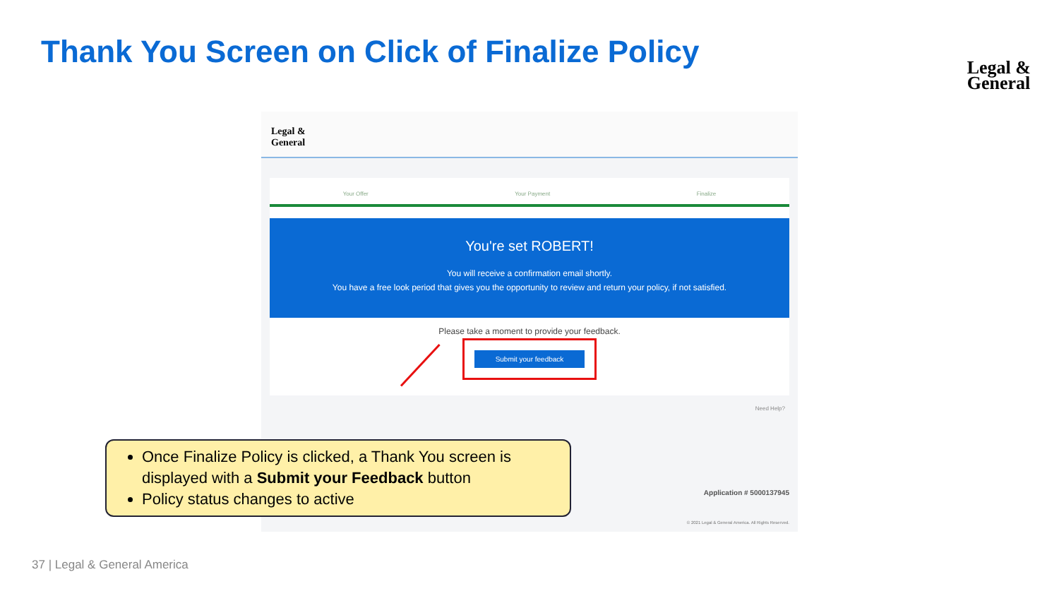Thank You Screen on Click of Finalize Policy
Legal &
General
Legal &
General
Your Offer Your Payment Finalize
You're set ROBERT!
You will receive a confirmation email shortly.
You have a free look period that gives you the opportunity to review and return your policy, if not satisfied.
Please take a moment to provide your feedback.
Submit your feedback
Need Help?
Application # 5000137945
© 2021 Legal & General America. All Rights Reserved.
Once Finalize Policy is clicked, a Thank You screen is displayed with a Submit your Feedback button
Policy status changes to active
37 | Legal & General America